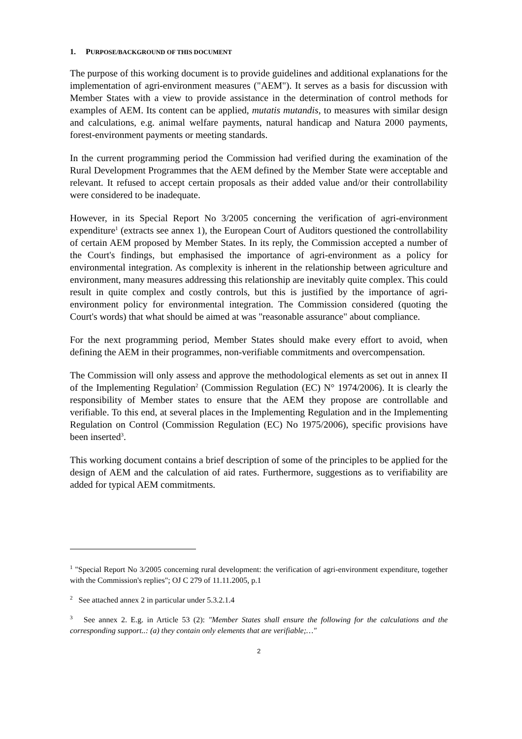1. PURPOSE/BACKGROUND OF THIS DOCUMENT
The purpose of this working document is to provide guidelines and additional explanations for the implementation of agri-environment measures ("AEM"). It serves as a basis for discussion with Member States with a view to provide assistance in the determination of control methods for examples of AEM. Its content can be applied, mutatis mutandis, to measures with similar design and calculations, e.g. animal welfare payments, natural handicap and Natura 2000 payments, forest-environment payments or meeting standards.
In the current programming period the Commission had verified during the examination of the Rural Development Programmes that the AEM defined by the Member State were acceptable and relevant. It refused to accept certain proposals as their added value and/or their controllability were considered to be inadequate.
However, in its Special Report No 3/2005 concerning the verification of agri-environment expenditure<sup>1</sup> (extracts see annex 1), the European Court of Auditors questioned the controllability of certain AEM proposed by Member States. In its reply, the Commission accepted a number of the Court's findings, but emphasised the importance of agri-environment as a policy for environmental integration. As complexity is inherent in the relationship between agriculture and environment, many measures addressing this relationship are inevitably quite complex. This could result in quite complex and costly controls, but this is justified by the importance of agri-environment policy for environmental integration. The Commission considered (quoting the Court's words) that what should be aimed at was "reasonable assurance" about compliance.
For the next programming period, Member States should make every effort to avoid, when defining the AEM in their programmes, non-verifiable commitments and overcompensation.
The Commission will only assess and approve the methodological elements as set out in annex II of the Implementing Regulation<sup>2</sup> (Commission Regulation (EC) N° 1974/2006). It is clearly the responsibility of Member states to ensure that the AEM they propose are controllable and verifiable. To this end, at several places in the Implementing Regulation and in the Implementing Regulation on Control (Commission Regulation (EC) No 1975/2006), specific provisions have been inserted<sup>3</sup>.
This working document contains a brief description of some of the principles to be applied for the design of AEM and the calculation of aid rates. Furthermore, suggestions as to verifiability are added for typical AEM commitments.
<sup>1</sup> "Special Report No 3/2005 concerning rural development: the verification of agri-environment expenditure, together with the Commission's replies"; OJ C 279 of 11.11.2005, p.1
<sup>2</sup> See attached annex 2 in particular under 5.3.2.1.4
<sup>3</sup> See annex 2. E.g. in Article 53 (2): "Member States shall ensure the following for the calculations and the corresponding support..: (a) they contain only elements that are verifiable;…"
2